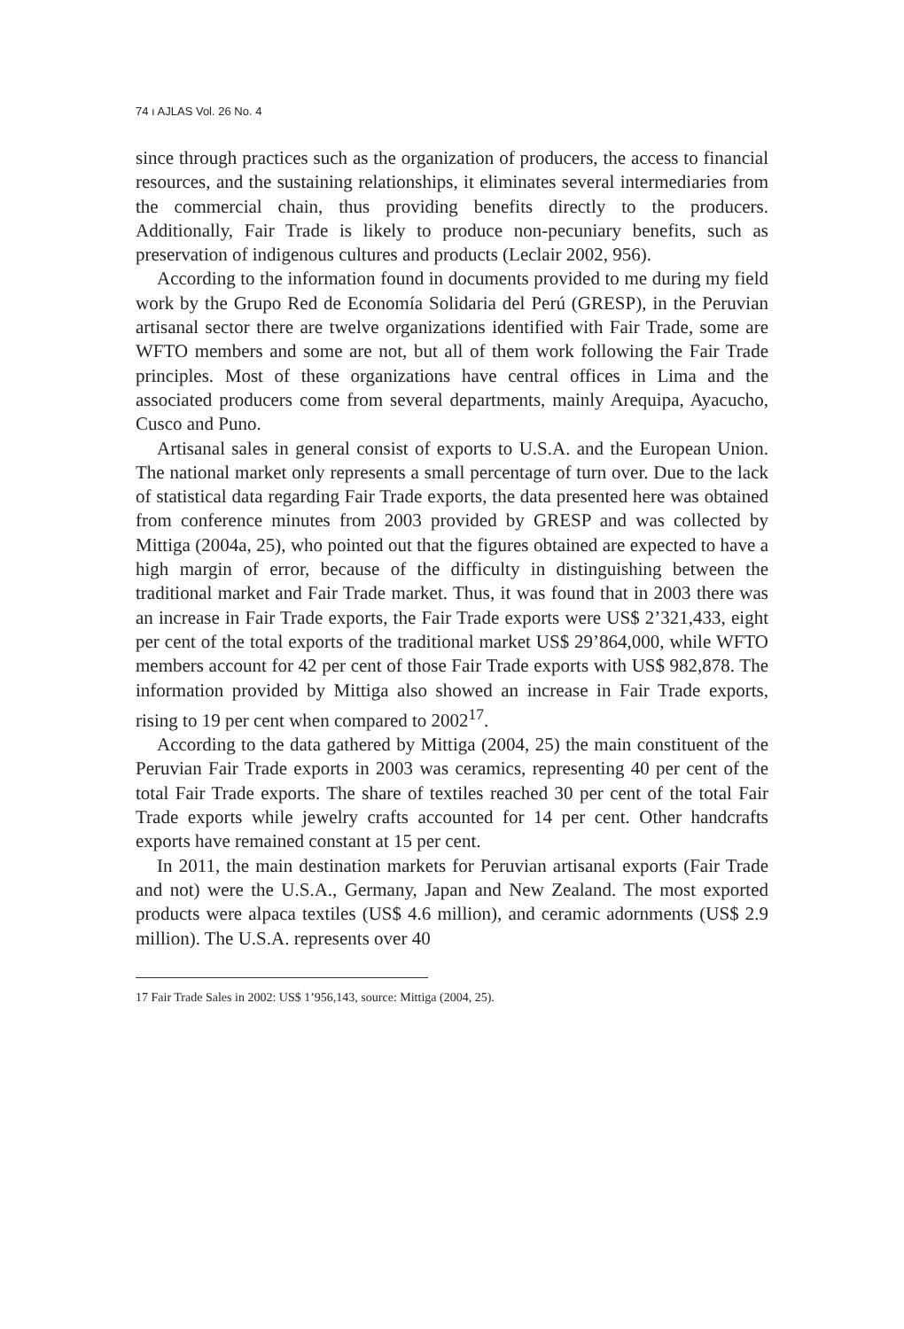74 ı AJLAS Vol. 26 No. 4
since through practices such as the organization of producers, the access to financial resources, and the sustaining relationships, it eliminates several intermediaries from the commercial chain, thus providing benefits directly to the producers. Additionally, Fair Trade is likely to produce non-pecuniary benefits, such as preservation of indigenous cultures and products (Leclair 2002, 956).
According to the information found in documents provided to me during my field work by the Grupo Red de Economía Solidaria del Perú (GRESP), in the Peruvian artisanal sector there are twelve organizations identified with Fair Trade, some are WFTO members and some are not, but all of them work following the Fair Trade principles. Most of these organizations have central offices in Lima and the associated producers come from several departments, mainly Arequipa, Ayacucho, Cusco and Puno.
Artisanal sales in general consist of exports to U.S.A. and the European Union. The national market only represents a small percentage of turn over. Due to the lack of statistical data regarding Fair Trade exports, the data presented here was obtained from conference minutes from 2003 provided by GRESP and was collected by Mittiga (2004a, 25), who pointed out that the figures obtained are expected to have a high margin of error, because of the difficulty in distinguishing between the traditional market and Fair Trade market. Thus, it was found that in 2003 there was an increase in Fair Trade exports, the Fair Trade exports were US$ 2’321,433, eight per cent of the total exports of the traditional market US$ 29’864,000, while WFTO members account for 42 per cent of those Fair Trade exports with US$ 982,878. The information provided by Mittiga also showed an increase in Fair Trade exports, rising to 19 per cent when compared to 2002<sup>17</sup>.
According to the data gathered by Mittiga (2004, 25) the main constituent of the Peruvian Fair Trade exports in 2003 was ceramics, representing 40 per cent of the total Fair Trade exports. The share of textiles reached 30 per cent of the total Fair Trade exports while jewelry crafts accounted for 14 per cent. Other handcrafts exports have remained constant at 15 per cent.
In 2011, the main destination markets for Peruvian artisanal exports (Fair Trade and not) were the U.S.A., Germany, Japan and New Zealand. The most exported products were alpaca textiles (US$ 4.6 million), and ceramic adornments (US$ 2.9 million). The U.S.A. represents over 40
17 Fair Trade Sales in 2002: US$ 1’956,143, source: Mittiga (2004, 25).